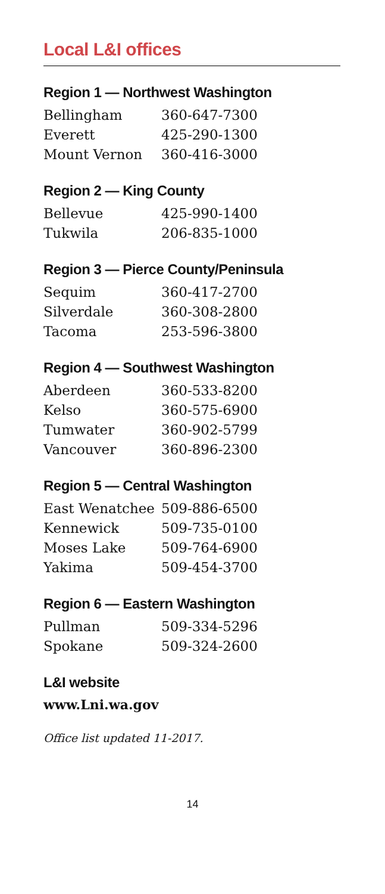Local L&I offices
Region 1 — Northwest Washington
| Bellingham | 360-647-7300 |
| Everett | 425-290-1300 |
| Mount Vernon | 360-416-3000 |
Region 2 — King County
| Bellevue | 425-990-1400 |
| Tukwila | 206-835-1000 |
Region 3 — Pierce County/Peninsula
| Sequim | 360-417-2700 |
| Silverdale | 360-308-2800 |
| Tacoma | 253-596-3800 |
Region 4 — Southwest Washington
| Aberdeen | 360-533-8200 |
| Kelso | 360-575-6900 |
| Tumwater | 360-902-5799 |
| Vancouver | 360-896-2300 |
Region 5 — Central Washington
| East Wenatchee | 509-886-6500 |
| Kennewick | 509-735-0100 |
| Moses Lake | 509-764-6900 |
| Yakima | 509-454-3700 |
Region 6 — Eastern Washington
| Pullman | 509-334-5296 |
| Spokane | 509-324-2600 |
L&I website
www.Lni.wa.gov
Office list updated 11-2017.
14